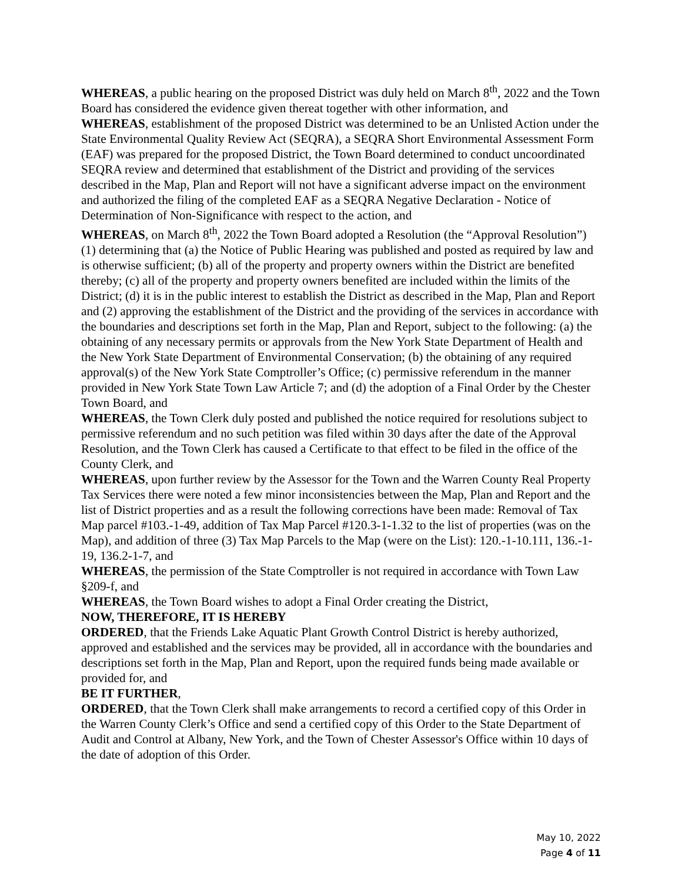WHEREAS, a public hearing on the proposed District was duly held on March 8<sup>th</sup>, 2022 and the Town Board has considered the evidence given thereat together with other information, and
WHEREAS, establishment of the proposed District was determined to be an Unlisted Action under the State Environmental Quality Review Act (SEQRA), a SEQRA Short Environmental Assessment Form (EAF) was prepared for the proposed District, the Town Board determined to conduct uncoordinated SEQRA review and determined that establishment of the District and providing of the services described in the Map, Plan and Report will not have a significant adverse impact on the environment and authorized the filing of the completed EAF as a SEQRA Negative Declaration - Notice of Determination of Non-Significance with respect to the action, and
WHEREAS, on March 8<sup>th</sup>, 2022 the Town Board adopted a Resolution (the “Approval Resolution”) (1) determining that (a) the Notice of Public Hearing was published and posted as required by law and is otherwise sufficient; (b) all of the property and property owners within the District are benefited thereby; (c) all of the property and property owners benefited are included within the limits of the District; (d) it is in the public interest to establish the District as described in the Map, Plan and Report and (2) approving the establishment of the District and the providing of the services in accordance with the boundaries and descriptions set forth in the Map, Plan and Report, subject to the following: (a) the obtaining of any necessary permits or approvals from the New York State Department of Health and the New York State Department of Environmental Conservation; (b) the obtaining of any required approval(s) of the New York State Comptroller’s Office; (c) permissive referendum in the manner provided in New York State Town Law Article 7; and (d) the adoption of a Final Order by the Chester Town Board, and
WHEREAS, the Town Clerk duly posted and published the notice required for resolutions subject to permissive referendum and no such petition was filed within 30 days after the date of the Approval Resolution, and the Town Clerk has caused a Certificate to that effect to be filed in the office of the County Clerk, and
WHEREAS, upon further review by the Assessor for the Town and the Warren County Real Property Tax Services there were noted a few minor inconsistencies between the Map, Plan and Report and the list of District properties and as a result the following corrections have been made: Removal of Tax Map parcel #103.-1-49, addition of Tax Map Parcel #120.3-1-1.32 to the list of properties (was on the Map), and addition of three (3) Tax Map Parcels to the Map (were on the List): 120.-1-10.111, 136.-1-19, 136.2-1-7, and
WHEREAS, the permission of the State Comptroller is not required in accordance with Town Law §209-f, and
WHEREAS, the Town Board wishes to adopt a Final Order creating the District,
NOW, THEREFORE, IT IS HEREBY
ORDERED, that the Friends Lake Aquatic Plant Growth Control District is hereby authorized, approved and established and the services may be provided, all in accordance with the boundaries and descriptions set forth in the Map, Plan and Report, upon the required funds being made available or provided for, and
BE IT FURTHER,
ORDERED, that the Town Clerk shall make arrangements to record a certified copy of this Order in the Warren County Clerk’s Office and send a certified copy of this Order to the State Department of Audit and Control at Albany, New York, and the Town of Chester Assessor's Office within 10 days of the date of adoption of this Order.
May 10, 2022
Page 4 of 11